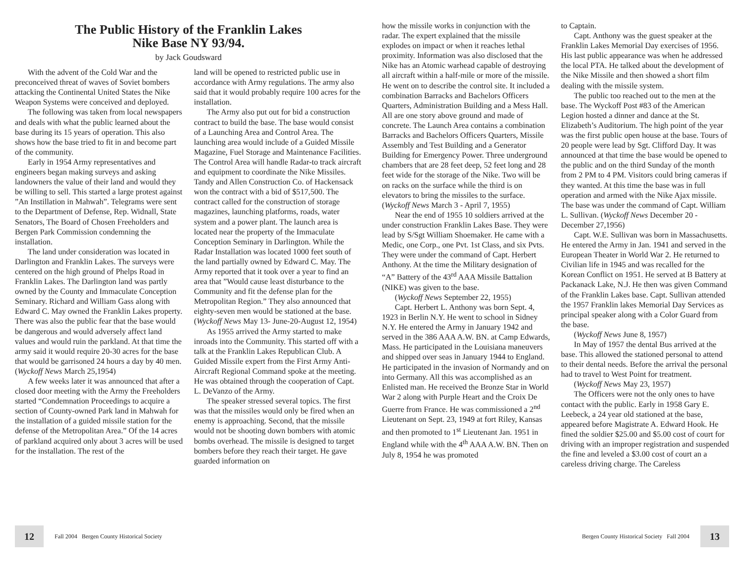The Public History of the Franklin Lakes
Nike Base NY 93/94.
by Jack Goudsward
With the advent of the Cold War and the preconceived threat of waves of Soviet bombers attacking the Continental United States the Nike Weapon Systems were conceived and deployed.
The following was taken from local newspapers and deals with what the public learned about the base during its 15 years of operation. This also shows how the base tried to fit in and become part of the community.
Early in 1954 Army representatives and engineers began making surveys and asking landowners the value of their land and would they be willing to sell. This started a large protest against ”An Instillation in Mahwah”. Telegrams were sent to the Department of Defense, Rep. Widnall, State Senators, The Board of Chosen Freeholders and Bergen Park Commission condemning the installation.
The land under consideration was located in Darlington and Franklin Lakes. The surveys were centered on the high ground of Phelps Road in Franklin Lakes. The Darlington land was partly owned by the County and Immaculate Conception Seminary. Richard and William Gass along with Edward C. May owned the Franklin Lakes property. There was also the public fear that the base would be dangerous and would adversely affect land values and would ruin the parkland. At that time the army said it would require 20-30 acres for the base that would be garrisoned 24 hours a day by 40 men. (Wyckoff News March 25,1954)
A few weeks later it was announced that after a closed door meeting with the Army the Freeholders started “Condemnation Proceedings to acquire a section of County-owned Park land in Mahwah for the installation of a guided missile station for the defense of the Metropolitan Area.” Of the 14 acres of parkland acquired only about 3 acres will be used for the installation. The rest of the
land will be opened to restricted public use in accordance with Army regulations. The army also said that it would probably require 100 acres for the installation.
The Army also put out for bid a construction contract to build the base. The base would consist of a Launching Area and Control Area. The launching area would include of a Guided Missile Magazine, Fuel Storage and Maintenance Facilities. The Control Area will handle Radar-to track aircraft and equipment to coordinate the Nike Missiles. Tandy and Allen Construction Co. of Hackensack won the contract with a bid of $517,500. The contract called for the construction of storage magazines, launching platforms, roads, water system and a power plant. The launch area is located near the property of the Immaculate Conception Seminary in Darlington. While the Radar Installation was located 1000 feet south of the land partially owned by Edward C. May. The Army reported that it took over a year to find an area that ”Would cause least disturbance to the Community and fit the defense plan for the Metropolitan Region.” They also announced that eighty-seven men would be stationed at the base. (Wyckoff News May 13- June-20-August 12, 1954)
As 1955 arrived the Army started to make inroads into the Community. This started off with a talk at the Franklin Lakes Republican Club. A Guided Missile expert from the First Army Anti-Aircraft Regional Command spoke at the meeting. He was obtained through the cooperation of Capt. L. DeVanzo of the Army.
The speaker stressed several topics. The first was that the missiles would only be fired when an enemy is approaching. Second, that the missile would not be shooting down bombers with atomic bombs overhead. The missile is designed to target bombers before they reach their target. He gave guarded information on
12
Fall 2004 Bergen County Historical Society
how the missile works in conjunction with the radar. The expert explained that the missile explodes on impact or when it reaches lethal proximity. Information was also disclosed that the Nike has an Atomic warhead capable of destroying all aircraft within a half-mile or more of the missile. He went on to describe the control site. It included a combination Barracks and Bachelors Officers Quarters, Administration Building and a Mess Hall. All are one story above ground and made of concrete. The Launch Area contains a combination Barracks and Bachelors Officers Quarters, Missile Assembly and Test Building and a Generator Building for Emergency Power. Three underground chambers that are 28 feet deep, 52 feet long and 28 feet wide for the storage of the Nike. Two will be on racks on the surface while the third is on elevators to bring the missiles to the surface. (Wyckoff News March 3 - April 7, 1955)
Near the end of 1955 10 soldiers arrived at the under construction Franklin Lakes Base. They were lead by S/Sgt William Shoemaker. He came with a Medic, one Corp., one Pvt. 1st Class, and six Pvts. They were under the command of Capt. Herbert Anthony. At the time the Military designation of “A” Battery of the 43<sup>rd</sup> AAA Missile Battalion (NIKE) was given to the base.
(Wyckoff News September 22, 1955)
Capt. Herbert L. Anthony was born Sept. 4, 1923 in Berlin N.Y. He went to school in Sidney N.Y. He entered the Army in January 1942 and served in the 386 AAA A.W. BN. at Camp Edwards, Mass. He participated in the Louisiana maneuvers and shipped over seas in January 1944 to England. He participated in the invasion of Normandy and on into Germany. All this was accomplished as an Enlisted man. He received the Bronze Star in World War 2 along with Purple Heart and the Croix De Guerre from France. He was commissioned a 2<sup>nd</sup> Lieutenant on Sept. 23, 1949 at fort Riley, Kansas and then promoted to 1<sup>st</sup> Lieutenant Jan. 1951 in England while with the 4<sup>th</sup> AAA A.W. BN. Then on July 8, 1954 he was promoted
to Captain.
Capt. Anthony was the guest speaker at the Franklin Lakes Memorial Day exercises of 1956. His last public appearance was when he addressed the local PTA. He talked about the development of the Nike Missile and then showed a short film dealing with the missile system.
The public too reached out to the men at the base. The Wyckoff Post #83 of the American Legion hosted a dinner and dance at the St. Elizabeth’s Auditorium. The high point of the year was the first public open house at the base. Tours of 20 people were lead by Sgt. Clifford Day. It was announced at that time the base would be opened to the public and on the third Sunday of the month from 2 PM to 4 PM. Visitors could bring cameras if they wanted. At this time the base was in full operation and armed with the Nike Ajax missile. The base was under the command of Capt. William L. Sullivan. (Wyckoff News December 20 - December 27,1956)
Capt. W.E. Sullivan was born in Massachusetts. He entered the Army in Jan. 1941 and served in the European Theater in World War 2. He returned to Civilian life in 1945 and was recalled for the Korean Conflict on 1951. He served at B Battery at Packanack Lake, N.J. He then was given Command of the Franklin Lakes base. Capt. Sullivan attended the 1957 Franklin lakes Memorial Day Services as principal speaker along with a Color Guard from the base.
(Wyckoff News June 8, 1957)
In May of 1957 the dental Bus arrived at the base. This allowed the stationed personal to attend to their dental needs. Before the arrival the personal had to travel to West Point for treatment.
(Wyckoff News May 23, 1957)
The Officers were not the only ones to have contact with the public. Early in 1958 Gary E. Leebeck, a 24 year old stationed at the base, appeared before Magistrate A. Edward Hook. He fined the soldier $25.00 and $5.00 cost of court for driving with an improper registration and suspended the fine and leveled a $3.00 cost of court an a careless driving charge. The Careless
Bergen County Historical Society Fall 2004
13